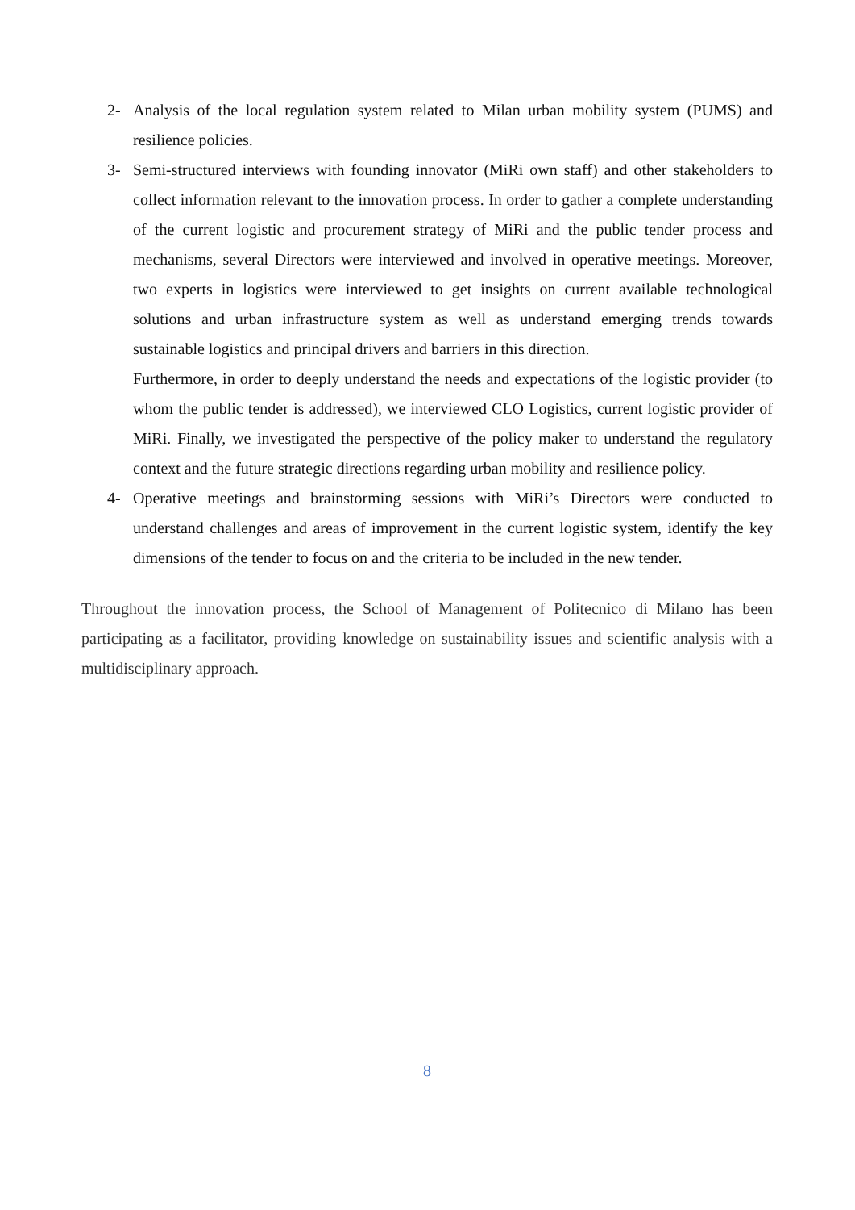2- Analysis of the local regulation system related to Milan urban mobility system (PUMS) and resilience policies.
3- Semi-structured interviews with founding innovator (MiRi own staff) and other stakeholders to collect information relevant to the innovation process. In order to gather a complete understanding of the current logistic and procurement strategy of MiRi and the public tender process and mechanisms, several Directors were interviewed and involved in operative meetings. Moreover, two experts in logistics were interviewed to get insights on current available technological solutions and urban infrastructure system as well as understand emerging trends towards sustainable logistics and principal drivers and barriers in this direction.
Furthermore, in order to deeply understand the needs and expectations of the logistic provider (to whom the public tender is addressed), we interviewed CLO Logistics, current logistic provider of MiRi. Finally, we investigated the perspective of the policy maker to understand the regulatory context and the future strategic directions regarding urban mobility and resilience policy.
4- Operative meetings and brainstorming sessions with MiRi’s Directors were conducted to understand challenges and areas of improvement in the current logistic system, identify the key dimensions of the tender to focus on and the criteria to be included in the new tender.
Throughout the innovation process, the School of Management of Politecnico di Milano has been participating as a facilitator, providing knowledge on sustainability issues and scientific analysis with a multidisciplinary approach.
8